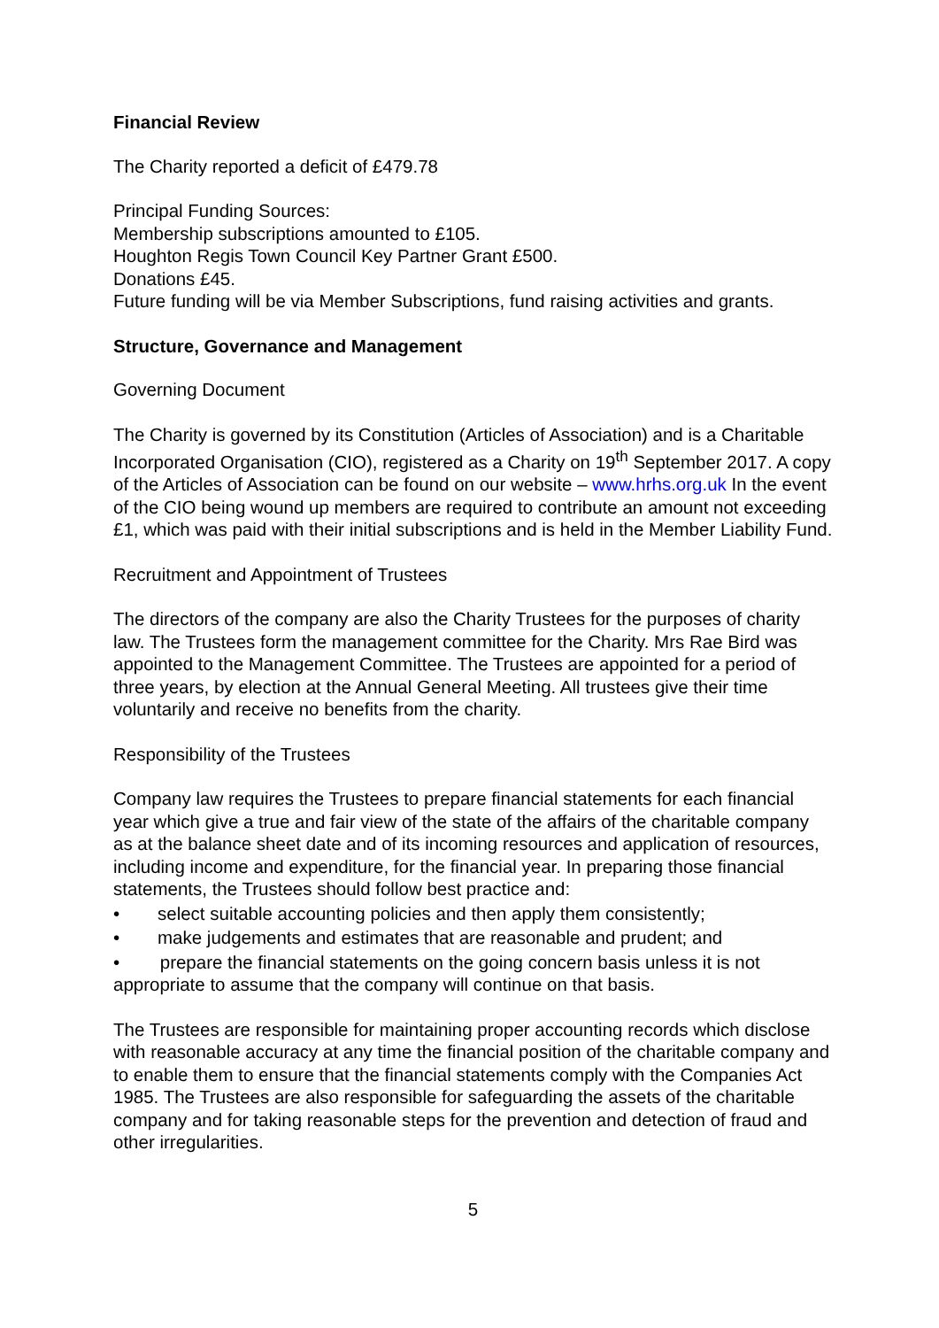Financial Review
The Charity reported a deficit of £479.78
Principal Funding Sources:
Membership subscriptions amounted to £105.
Houghton Regis Town Council Key Partner Grant £500.
Donations £45.
Future funding will be via Member Subscriptions, fund raising activities and grants.
Structure, Governance and Management
Governing Document
The Charity is governed by its Constitution (Articles of Association) and is a Charitable Incorporated Organisation (CIO), registered as a Charity on 19<sup>th</sup> September 2017. A copy of the Articles of Association can be found on our website – www.hrhs.org.uk In the event of the CIO being wound up members are required to contribute an amount not exceeding £1, which was paid with their initial subscriptions and is held in the Member Liability Fund.
Recruitment and Appointment of Trustees
The directors of the company are also the Charity Trustees for the purposes of charity law. The Trustees form the management committee for the Charity. Mrs Rae Bird was appointed to the Management Committee. The Trustees are appointed for a period of three years, by election at the Annual General Meeting. All trustees give their time voluntarily and receive no benefits from the charity.
Responsibility of the Trustees
Company law requires the Trustees to prepare financial statements for each financial year which give a true and fair view of the state of the affairs of the charitable company as at the balance sheet date and of its incoming resources and application of resources, including income and expenditure, for the financial year. In preparing those financial statements, the Trustees should follow best practice and:
• select suitable accounting policies and then apply them consistently;
• make judgements and estimates that are reasonable and prudent; and
• prepare the financial statements on the going concern basis unless it is not appropriate to assume that the company will continue on that basis.
The Trustees are responsible for maintaining proper accounting records which disclose with reasonable accuracy at any time the financial position of the charitable company and to enable them to ensure that the financial statements comply with the Companies Act 1985. The Trustees are also responsible for safeguarding the assets of the charitable company and for taking reasonable steps for the prevention and detection of fraud and other irregularities.
5